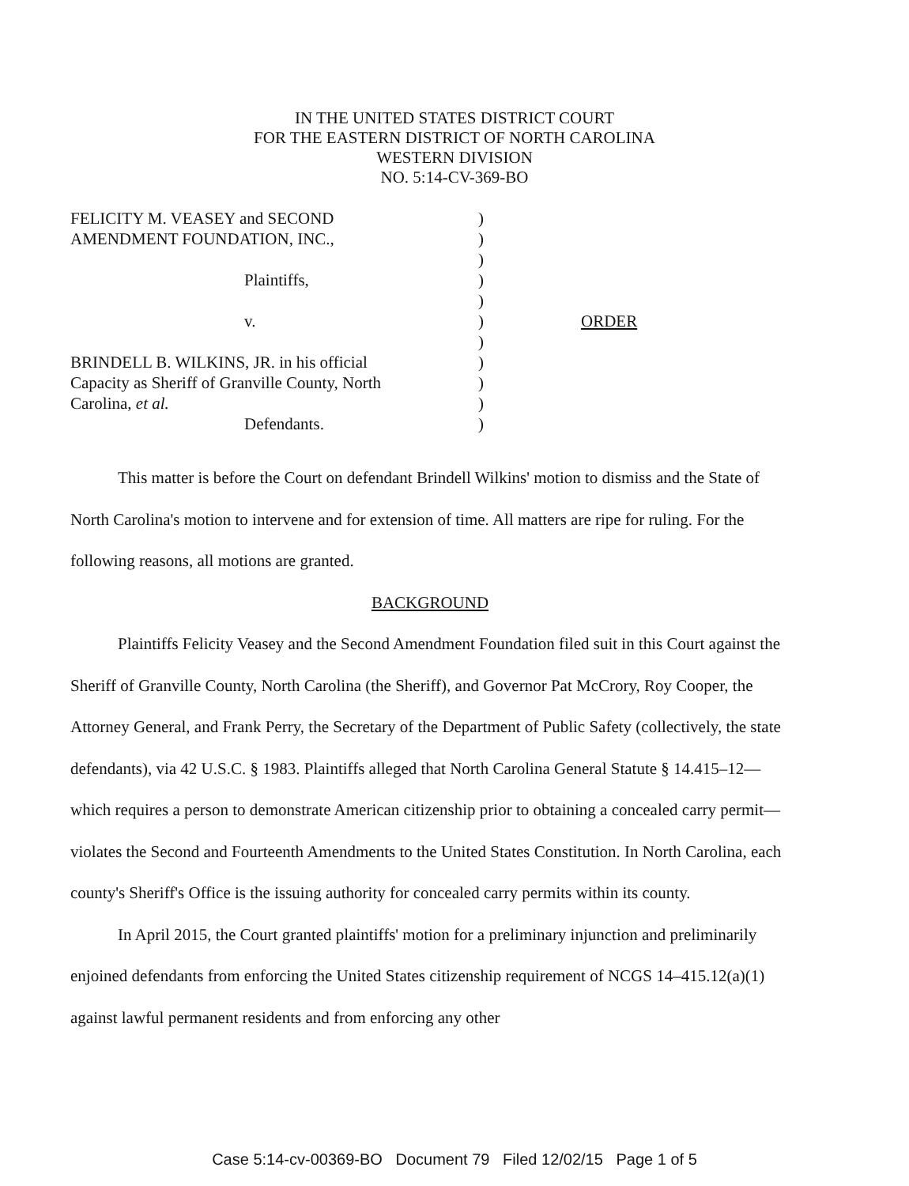IN THE UNITED STATES DISTRICT COURT
FOR THE EASTERN DISTRICT OF NORTH CAROLINA
WESTERN DIVISION
NO. 5:14-CV-369-BO
FELICITY M. VEASEY and SECOND )
AMENDMENT FOUNDATION, INC., )
)
Plaintiffs, )
)
v. ) ORDER
)
BRINDELL B. WILKINS, JR. in his official )
Capacity as Sheriff of Granville County, North
)
Carolina, et al. )
Defendants. )
This matter is before the Court on defendant Brindell Wilkins' motion to dismiss and the State of North Carolina's motion to intervene and for extension of time. All matters are ripe for ruling. For the following reasons, all motions are granted.
BACKGROUND
Plaintiffs Felicity Veasey and the Second Amendment Foundation filed suit in this Court against the Sheriff of Granville County, North Carolina (the Sheriff), and Governor Pat McCrory, Roy Cooper, the Attorney General, and Frank Perry, the Secretary of the Department of Public Safety (collectively, the state defendants), via 42 U.S.C. § 1983. Plaintiffs alleged that North Carolina General Statute § 14.415–12—which requires a person to demonstrate American citizenship prior to obtaining a concealed carry permit—violates the Second and Fourteenth Amendments to the United States Constitution. In North Carolina, each county's Sheriff's Office is the issuing authority for concealed carry permits within its county.
In April 2015, the Court granted plaintiffs' motion for a preliminary injunction and preliminarily enjoined defendants from enforcing the United States citizenship requirement of NCGS 14–415.12(a)(1) against lawful permanent residents and from enforcing any other
Case 5:14-cv-00369-BO Document 79 Filed 12/02/15 Page 1 of 5